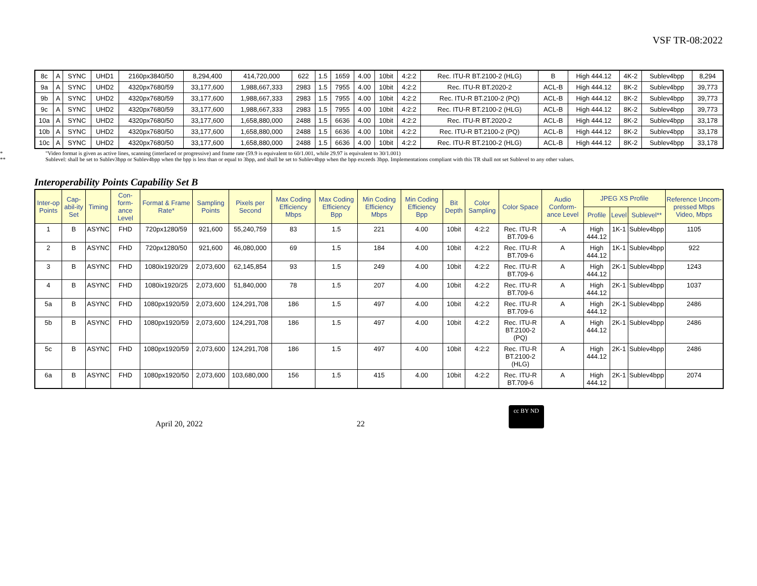VSF TR-08:2022
| 8c | A | SYNC | UHD1 | 2160px3840/50 | 8,294,400 | 414,720,000 | 622 | 1.5 | 1659 | 4.00 | 10bit | 4:2:2 | Rec. ITU-R BT.2100-2 (HLG) | B | High 444.12 | 4K-2 | Sublev4bpp | 8,294 |
| 9a | A | SYNC | UHD2 | 4320px7680/59 | 33,177,600 | 1,988,667,333 | 2983 | 1.5 | 7955 | 4.00 | 10bit | 4:2:2 | Rec. ITU-R BT.2020-2 | ACL-B | High 444.12 | 8K-2 | Sublev4bpp | 39,773 |
| 9b | A | SYNC | UHD2 | 4320px7680/59 | 33,177,600 | 1,988,667,333 | 2983 | 1.5 | 7955 | 4.00 | 10bit | 4:2:2 | Rec. ITU-R BT.2100-2 (PQ) | ACL-B | High 444.12 | 8K-2 | Sublev4bpp | 39,773 |
| 9c | A | SYNC | UHD2 | 4320px7680/59 | 33,177,600 | 1,988,667,333 | 2983 | 1.5 | 7955 | 4.00 | 10bit | 4:2:2 | Rec. ITU-R BT.2100-2 (HLG) | ACL-B | High 444.12 | 8K-2 | Sublev4bpp | 39,773 |
| 10a | A | SYNC | UHD2 | 4320px7680/50 | 33,177,600 | 1,658,880,000 | 2488 | 1.5 | 6636 | 4.00 | 10bit | 4:2:2 | Rec. ITU-R BT.2020-2 | ACL-B | High 444.12 | 8K-2 | Sublev4bpp | 33,178 |
| 10b | A | SYNC | UHD2 | 4320px7680/50 | 33,177,600 | 1,658,880,000 | 2488 | 1.5 | 6636 | 4.00 | 10bit | 4:2:2 | Rec. ITU-R BT.2100-2 (PQ) | ACL-B | High 444.12 | 8K-2 | Sublev4bpp | 33,178 |
| 10c | A | SYNC | UHD2 | 4320px7680/50 | 33,177,600 | 1,658,880,000 | 2488 | 1.5 | 6636 | 4.00 | 10bit | 4:2:2 | Rec. ITU-R BT.2100-2 (HLG) | ACL-B | High 444.12 | 8K-2 | Sublev4bpp | 33,178 |
* "Video format is given as active lines, scanning (interlaced or progressive) and frame rate (59.9 is equivalent to 60/1.001, while 29.97 is equivalent to 30/1.001)
** Sublevel: shall be set to Sublev3bpp or Sublev4bpp when the bpp is less than or equal to 3bpp, and shall be set to Sublev4bpp when the bpp exceeds 3bpp. Implementations compliant with this TR shall not set Sublevel to any other values.
Interoperability Points Capability Set B
| Inter-op Points | Cap-abil-ity Set | Timing | Con-form-ance Level | Format & Frame Rate* | Sampling Points | Pixels per Second | Max Coding Efficiency Mbps | Max Coding Efficiency Bpp | Min Coding Efficiency Mbps | Min Coding Efficiency Bpp | Bit Depth | Color Sampling | Color Space | Audio Conform-ance Level | JPEG XS Profile | | | Reference Uncom-pressed Mbps Video, Mbps |
| --- | --- | --- | --- | --- | --- | --- | --- | --- | --- | --- | --- | --- | --- | --- | --- | --- | --- | --- |
| | | | | | | | | | | | | | | | Profile | Level | Sublevel** | |
| 1 | B | ASYNC | FHD | 720px1280/59 | 921,600 | 55,240,759 | 83 | 1.5 | 221 | 4.00 | 10bit | 4:2:2 | Rec. ITU-R BT.709-6 | -A | High 444.12 | 1K-1 | Sublev4bpp | 1105 |
| 2 | B | ASYNC | FHD | 720px1280/50 | 921,600 | 46,080,000 | 69 | 1.5 | 184 | 4.00 | 10bit | 4:2:2 | Rec. ITU-R BT.709-6 | A | High 444.12 | 1K-1 | Sublev4bpp | 922 |
| 3 | B | ASYNC | FHD | 1080ix1920/29 | 2,073,600 | 62,145,854 | 93 | 1.5 | 249 | 4.00 | 10bit | 4:2:2 | Rec. ITU-R BT.709-6 | A | High 444.12 | 2K-1 | Sublev4bpp | 1243 |
| 4 | B | ASYNC | FHD | 1080ix1920/25 | 2,073,600 | 51,840,000 | 78 | 1.5 | 207 | 4.00 | 10bit | 4:2:2 | Rec. ITU-R BT.709-6 | A | High 444.12 | 2K-1 | Sublev4bpp | 1037 |
| 5a | B | ASYNC | FHD | 1080px1920/59 | 2,073,600 | 124,291,708 | 186 | 1.5 | 497 | 4.00 | 10bit | 4:2:2 | Rec. ITU-R BT.709-6 | A | High 444.12 | 2K-1 | Sublev4bpp | 2486 |
| 5b | B | ASYNC | FHD | 1080px1920/59 | 2,073,600 | 124,291,708 | 186 | 1.5 | 497 | 4.00 | 10bit | 4:2:2 | Rec. ITU-R BT.2100-2 (PQ) | A | High 444.12 | 2K-1 | Sublev4bpp | 2486 |
| 5c | B | ASYNC | FHD | 1080px1920/59 | 2,073,600 | 124,291,708 | 186 | 1.5 | 497 | 4.00 | 10bit | 4:2:2 | Rec. ITU-R BT.2100-2 (HLG) | A | High 444.12 | 2K-1 | Sublev4bpp | 2486 |
| 6a | B | ASYNC | FHD | 1080px1920/50 | 2,073,600 | 103,680,000 | 156 | 1.5 | 415 | 4.00 | 10bit | 4:2:2 | Rec. ITU-R BT.709-6 | A | High 444.12 | 2K-1 | Sublev4bpp | 2074 |
April 20, 2022 22 cc BY ND